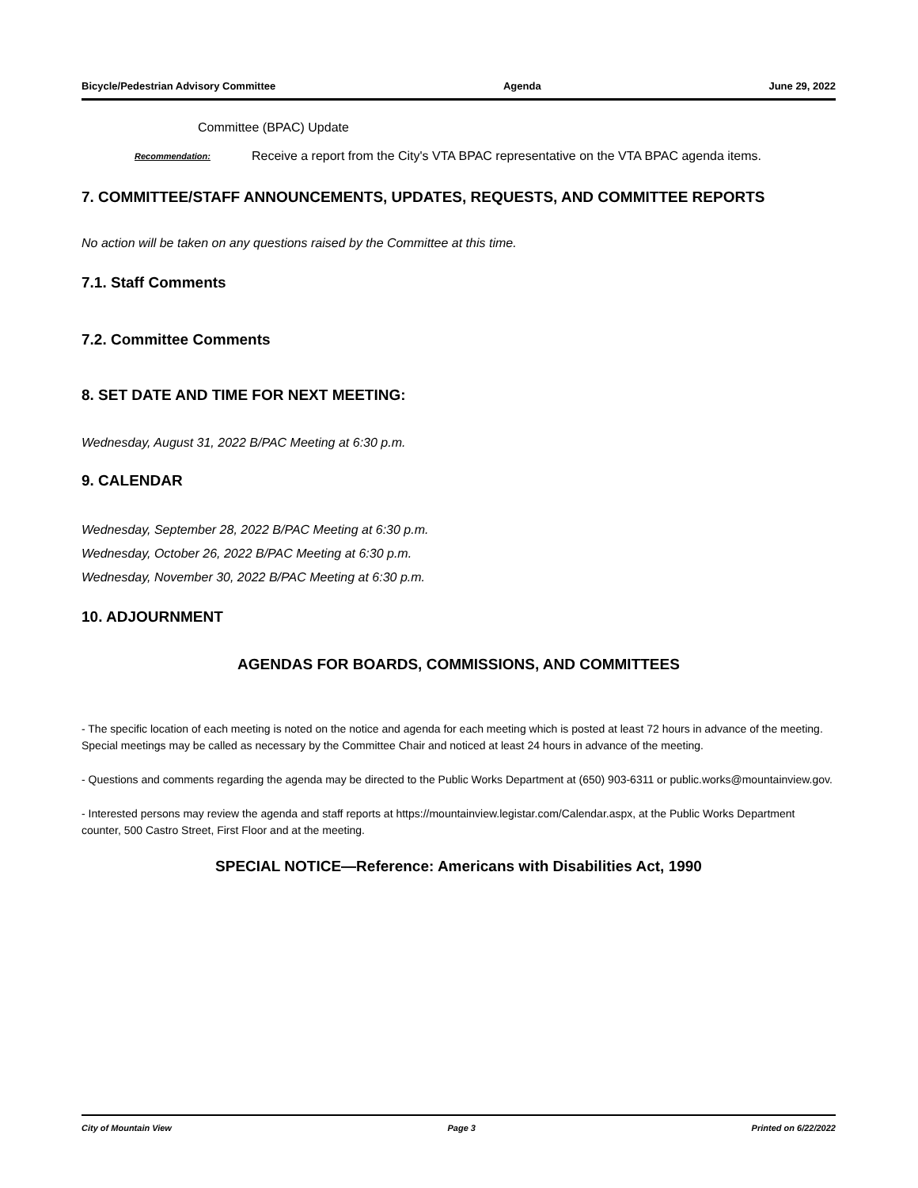Bicycle/Pedestrian Advisory Committee Agenda June 29, 2022
Committee (BPAC) Update
Recommendation: Receive a report from the City's VTA BPAC representative on the VTA BPAC agenda items.
7. COMMITTEE/STAFF ANNOUNCEMENTS, UPDATES, REQUESTS, AND COMMITTEE REPORTS
No action will be taken on any questions raised by the Committee at this time.
7.1. Staff Comments
7.2. Committee Comments
8. SET DATE AND TIME FOR NEXT MEETING:
Wednesday, August 31, 2022 B/PAC Meeting at 6:30 p.m.
9. CALENDAR
Wednesday, September 28, 2022 B/PAC Meeting at 6:30 p.m.
Wednesday, October 26, 2022 B/PAC Meeting at 6:30 p.m.
Wednesday, November 30, 2022 B/PAC Meeting at 6:30 p.m.
10. ADJOURNMENT
AGENDAS FOR BOARDS, COMMISSIONS, AND COMMITTEES
- The specific location of each meeting is noted on the notice and agenda for each meeting which is posted at least 72 hours in advance of the meeting. Special meetings may be called as necessary by the Committee Chair and noticed at least 24 hours in advance of the meeting.
- Questions and comments regarding the agenda may be directed to the Public Works Department at (650) 903-6311 or public.works@mountainview.gov.
- Interested persons may review the agenda and staff reports at https://mountainview.legistar.com/Calendar.aspx, at the Public Works Department counter, 500 Castro Street, First Floor and at the meeting.
SPECIAL NOTICE—Reference: Americans with Disabilities Act, 1990
City of Mountain View Page 3 Printed on 6/22/2022